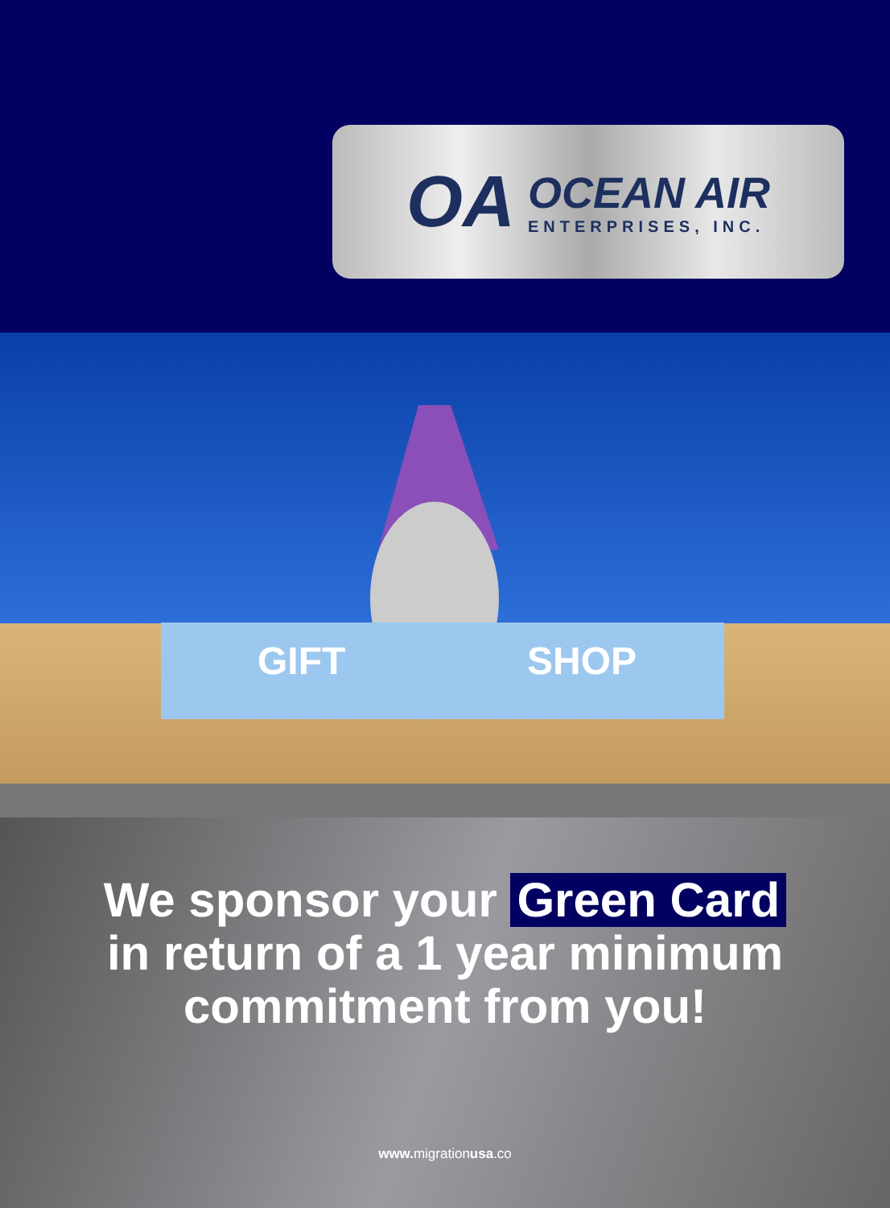OA
OCEAN AIR
ENTERPRISES, INC.
GIFT SHOP
We sponsor your Green Card
in return of a 1 year minimum
commitment from you!
www. migrationusa.co